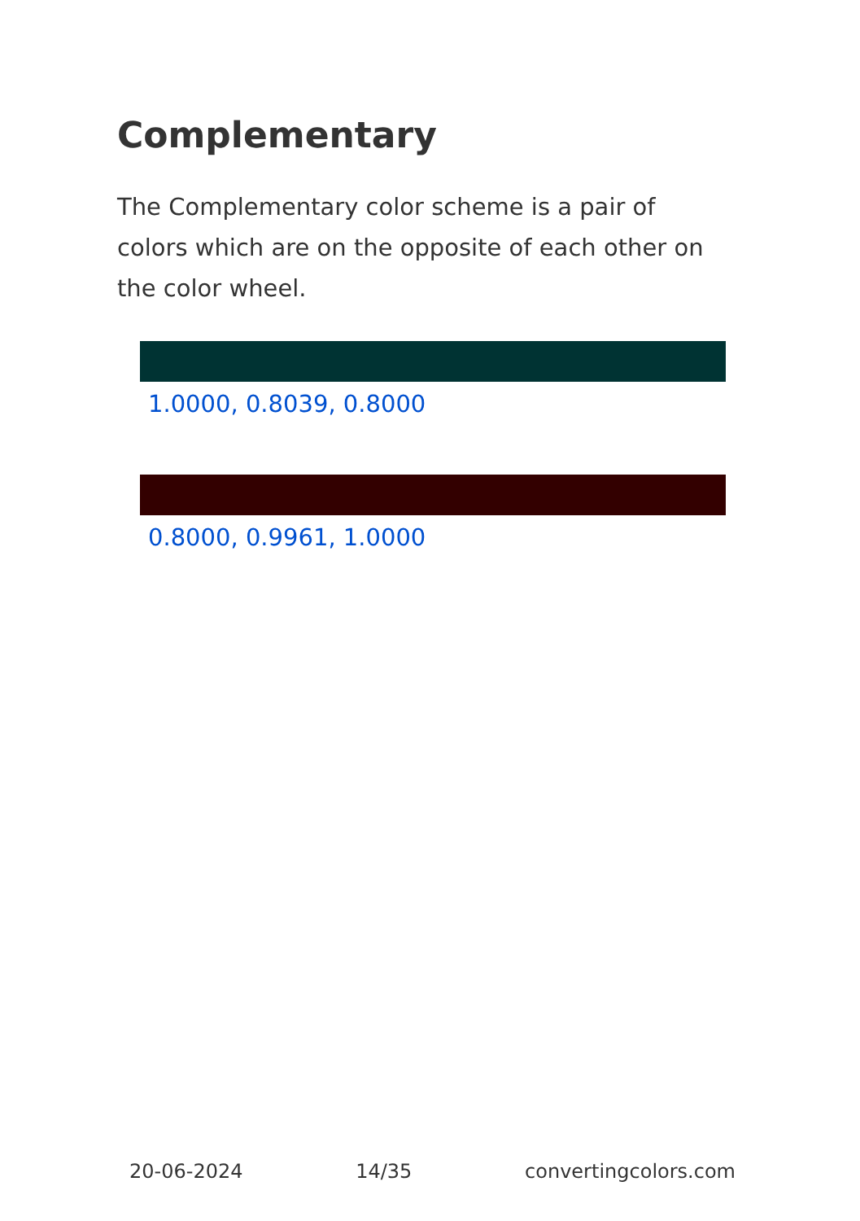Complementary
The Complementary color scheme is a pair of colors which are on the opposite of each other on the color wheel.
1.0000, 0.8039, 0.8000
0.8000, 0.9961, 1.0000
20-06-2024 14/35 convertingcolors.com